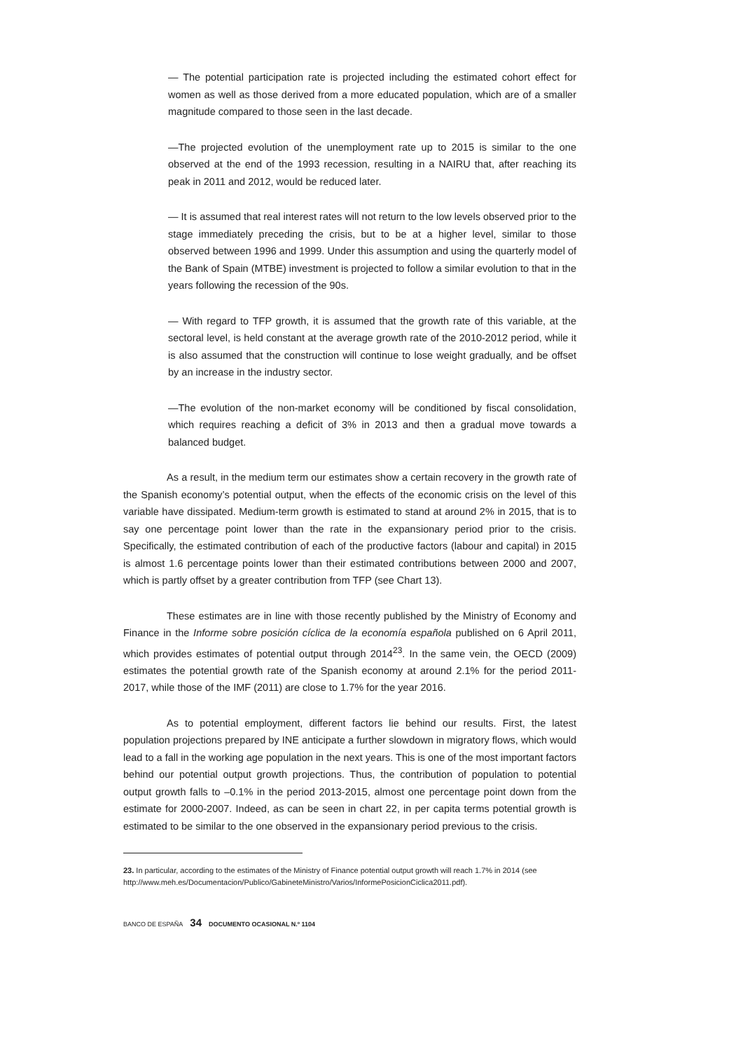— The potential participation rate is projected including the estimated cohort effect for women as well as those derived from a more educated population, which are of a smaller magnitude compared to those seen in the last decade.
—The projected evolution of the unemployment rate up to 2015 is similar to the one observed at the end of the 1993 recession, resulting in a NAIRU that, after reaching its peak in 2011 and 2012, would be reduced later.
— It is assumed that real interest rates will not return to the low levels observed prior to the stage immediately preceding the crisis, but to be at a higher level, similar to those observed between 1996 and 1999. Under this assumption and using the quarterly model of the Bank of Spain (MTBE) investment is projected to follow a similar evolution to that in the years following the recession of the 90s.
— With regard to TFP growth, it is assumed that the growth rate of this variable, at the sectoral level, is held constant at the average growth rate of the 2010-2012 period, while it is also assumed that the construction will continue to lose weight gradually, and be offset by an increase in the industry sector.
—The evolution of the non-market economy will be conditioned by fiscal consolidation, which requires reaching a deficit of 3% in 2013 and then a gradual move towards a balanced budget.
As a result, in the medium term our estimates show a certain recovery in the growth rate of the Spanish economy’s potential output, when the effects of the economic crisis on the level of this variable have dissipated. Medium-term growth is estimated to stand at around 2% in 2015, that is to say one percentage point lower than the rate in the expansionary period prior to the crisis. Specifically, the estimated contribution of each of the productive factors (labour and capital) in 2015 is almost 1.6 percentage points lower than their estimated contributions between 2000 and 2007, which is partly offset by a greater contribution from TFP (see Chart 13).
These estimates are in line with those recently published by the Ministry of Economy and Finance in the Informe sobre posición cíclica de la economía española published on 6 April 2011, which provides estimates of potential output through 2014<sup>23</sup>. In the same vein, the OECD (2009) estimates the potential growth rate of the Spanish economy at around 2.1% for the period 2011-2017, while those of the IMF (2011) are close to 1.7% for the year 2016.
As to potential employment, different factors lie behind our results. First, the latest population projections prepared by INE anticipate a further slowdown in migratory flows, which would lead to a fall in the working age population in the next years. This is one of the most important factors behind our potential output growth projections. Thus, the contribution of population to potential output growth falls to –0.1% in the period 2013-2015, almost one percentage point down from the estimate for 2000-2007. Indeed, as can be seen in chart 22, in per capita terms potential growth is estimated to be similar to the one observed in the expansionary period previous to the crisis.
23. In particular, according to the estimates of the Ministry of Finance potential output growth will reach 1.7% in 2014 (see http://www.meh.es/Documentacion/Publico/GabineteMinistro/Varios/InformePosicionCiclica2011.pdf).
BANCO DE ESPAÑA 34 DOCUMENTO OCASIONAL N.º 1104